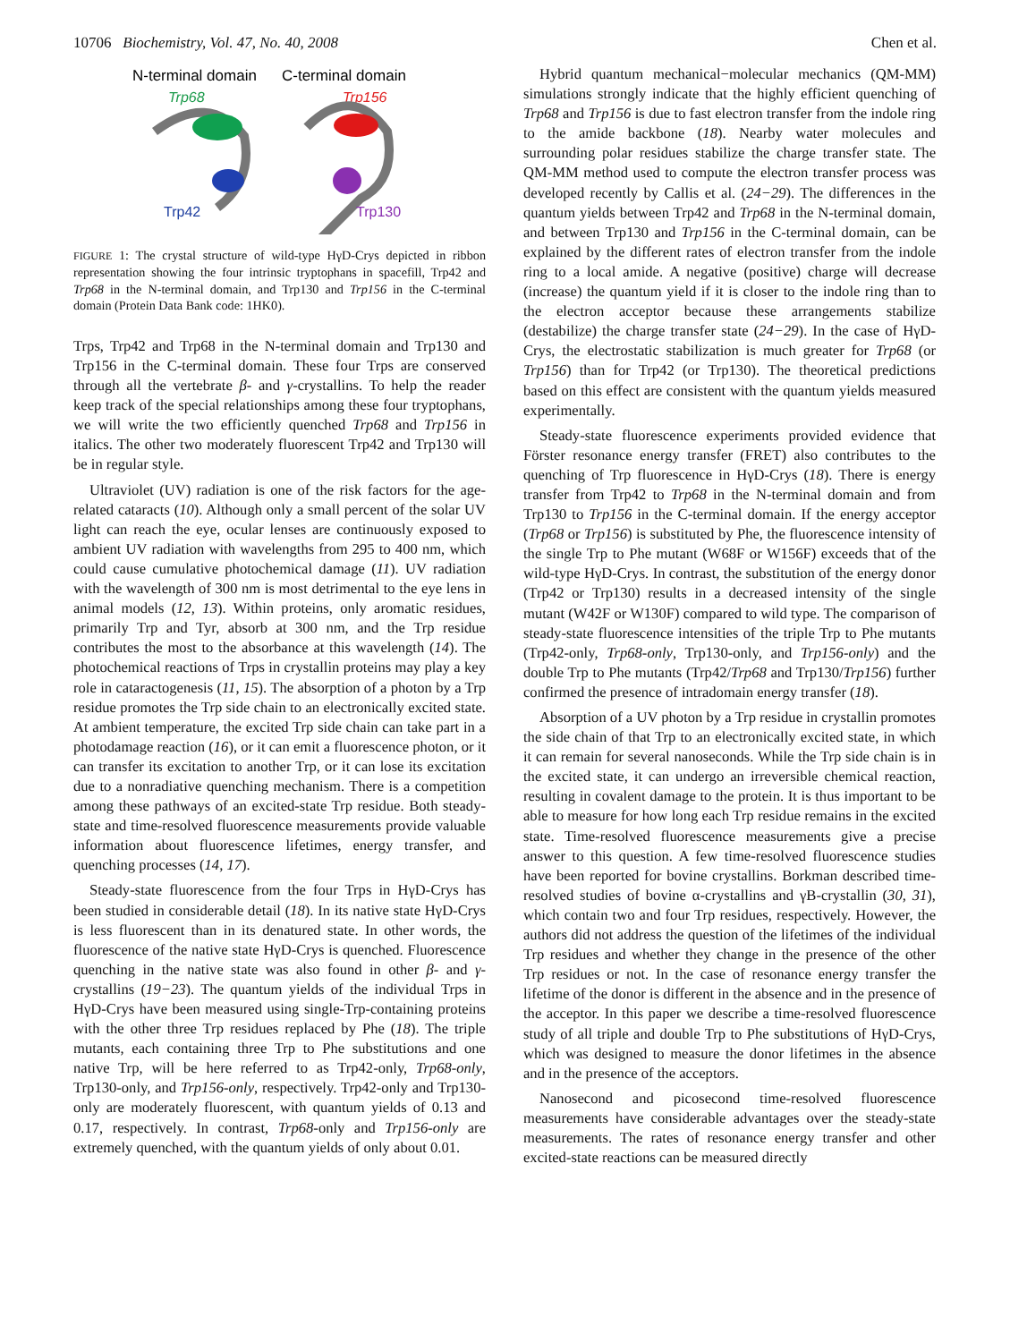10706 Biochemistry, Vol. 47, No. 40, 2008 Chen et al.
N-terminal domain
C-terminal domain
Trp68
Trp156
Trp42
Trp130
FIGURE 1: The crystal structure of wild-type HγD-Crys depicted in ribbon representation showing the four intrinsic tryptophans in spacefill, Trp42 and Trp68 in the N-terminal domain, and Trp130 and Trp156 in the C-terminal domain (Protein Data Bank code: 1HK0).
Trps, Trp42 and Trp68 in the N-terminal domain and Trp130 and Trp156 in the C-terminal domain. These four Trps are conserved through all the vertebrate β- and γ-crystallins. To help the reader keep track of the special relationships among these four tryptophans, we will write the two efficiently quenched Trp68 and Trp156 in italics. The other two moderately fluorescent Trp42 and Trp130 will be in regular style.
Ultraviolet (UV) radiation is one of the risk factors for the age-related cataracts (10). Although only a small percent of the solar UV light can reach the eye, ocular lenses are continuously exposed to ambient UV radiation with wavelengths from 295 to 400 nm, which could cause cumulative photochemical damage (11). UV radiation with the wavelength of 300 nm is most detrimental to the eye lens in animal models (12, 13). Within proteins, only aromatic residues, primarily Trp and Tyr, absorb at 300 nm, and the Trp residue contributes the most to the absorbance at this wavelength (14). The photochemical reactions of Trps in crystallin proteins may play a key role in cataractogenesis (11, 15). The absorption of a photon by a Trp residue promotes the Trp side chain to an electronically excited state. At ambient temperature, the excited Trp side chain can take part in a photodamage reaction (16), or it can emit a fluorescence photon, or it can transfer its excitation to another Trp, or it can lose its excitation due to a nonradiative quenching mechanism. There is a competition among these pathways of an excited-state Trp residue. Both steady-state and time-resolved fluorescence measurements provide valuable information about fluorescence lifetimes, energy transfer, and quenching processes (14, 17).
Steady-state fluorescence from the four Trps in HγD-Crys has been studied in considerable detail (18). In its native state HγD-Crys is less fluorescent than in its denatured state. In other words, the fluorescence of the native state HγD-Crys is quenched. Fluorescence quenching in the native state was also found in other β- and γ-crystallins (19−23). The quantum yields of the individual Trps in HγD-Crys have been measured using single-Trp-containing proteins with the other three Trp residues replaced by Phe (18). The triple mutants, each containing three Trp to Phe substitutions and one native Trp, will be here referred to as Trp42-only, Trp68-only, Trp130-only, and Trp156-only, respectively. Trp42-only and Trp130-only are moderately fluorescent, with quantum yields of 0.13 and 0.17, respectively. In contrast, Trp68-only and Trp156-only are extremely quenched, with the quantum yields of only about 0.01.
Hybrid quantum mechanical−molecular mechanics (QM-MM) simulations strongly indicate that the highly efficient quenching of Trp68 and Trp156 is due to fast electron transfer from the indole ring to the amide backbone (18). Nearby water molecules and surrounding polar residues stabilize the charge transfer state. The QM-MM method used to compute the electron transfer process was developed recently by Callis et al. (24−29). The differences in the quantum yields between Trp42 and Trp68 in the N-terminal domain, and between Trp130 and Trp156 in the C-terminal domain, can be explained by the different rates of electron transfer from the indole ring to a local amide. A negative (positive) charge will decrease (increase) the quantum yield if it is closer to the indole ring than to the electron acceptor because these arrangements stabilize (destabilize) the charge transfer state (24−29). In the case of HγD-Crys, the electrostatic stabilization is much greater for Trp68 (or Trp156) than for Trp42 (or Trp130). The theoretical predictions based on this effect are consistent with the quantum yields measured experimentally.
Steady-state fluorescence experiments provided evidence that Förster resonance energy transfer (FRET) also contributes to the quenching of Trp fluorescence in HγD-Crys (18). There is energy transfer from Trp42 to Trp68 in the N-terminal domain and from Trp130 to Trp156 in the C-terminal domain. If the energy acceptor (Trp68 or Trp156) is substituted by Phe, the fluorescence intensity of the single Trp to Phe mutant (W68F or W156F) exceeds that of the wild-type HγD-Crys. In contrast, the substitution of the energy donor (Trp42 or Trp130) results in a decreased intensity of the single mutant (W42F or W130F) compared to wild type. The comparison of steady-state fluorescence intensities of the triple Trp to Phe mutants (Trp42-only, Trp68-only, Trp130-only, and Trp156-only) and the double Trp to Phe mutants (Trp42/Trp68 and Trp130/Trp156) further confirmed the presence of intradomain energy transfer (18).
Absorption of a UV photon by a Trp residue in crystallin promotes the side chain of that Trp to an electronically excited state, in which it can remain for several nanoseconds. While the Trp side chain is in the excited state, it can undergo an irreversible chemical reaction, resulting in covalent damage to the protein. It is thus important to be able to measure for how long each Trp residue remains in the excited state. Time-resolved fluorescence measurements give a precise answer to this question. A few time-resolved fluorescence studies have been reported for bovine crystallins. Borkman described time-resolved studies of bovine α-crystallins and γB-crystallin (30, 31), which contain two and four Trp residues, respectively. However, the authors did not address the question of the lifetimes of the individual Trp residues and whether they change in the presence of the other Trp residues or not. In the case of resonance energy transfer the lifetime of the donor is different in the absence and in the presence of the acceptor. In this paper we describe a time-resolved fluorescence study of all triple and double Trp to Phe substitutions of HγD-Crys, which was designed to measure the donor lifetimes in the absence and in the presence of the acceptors.
Nanosecond and picosecond time-resolved fluorescence measurements have considerable advantages over the steady-state measurements. The rates of resonance energy transfer and other excited-state reactions can be measured directly